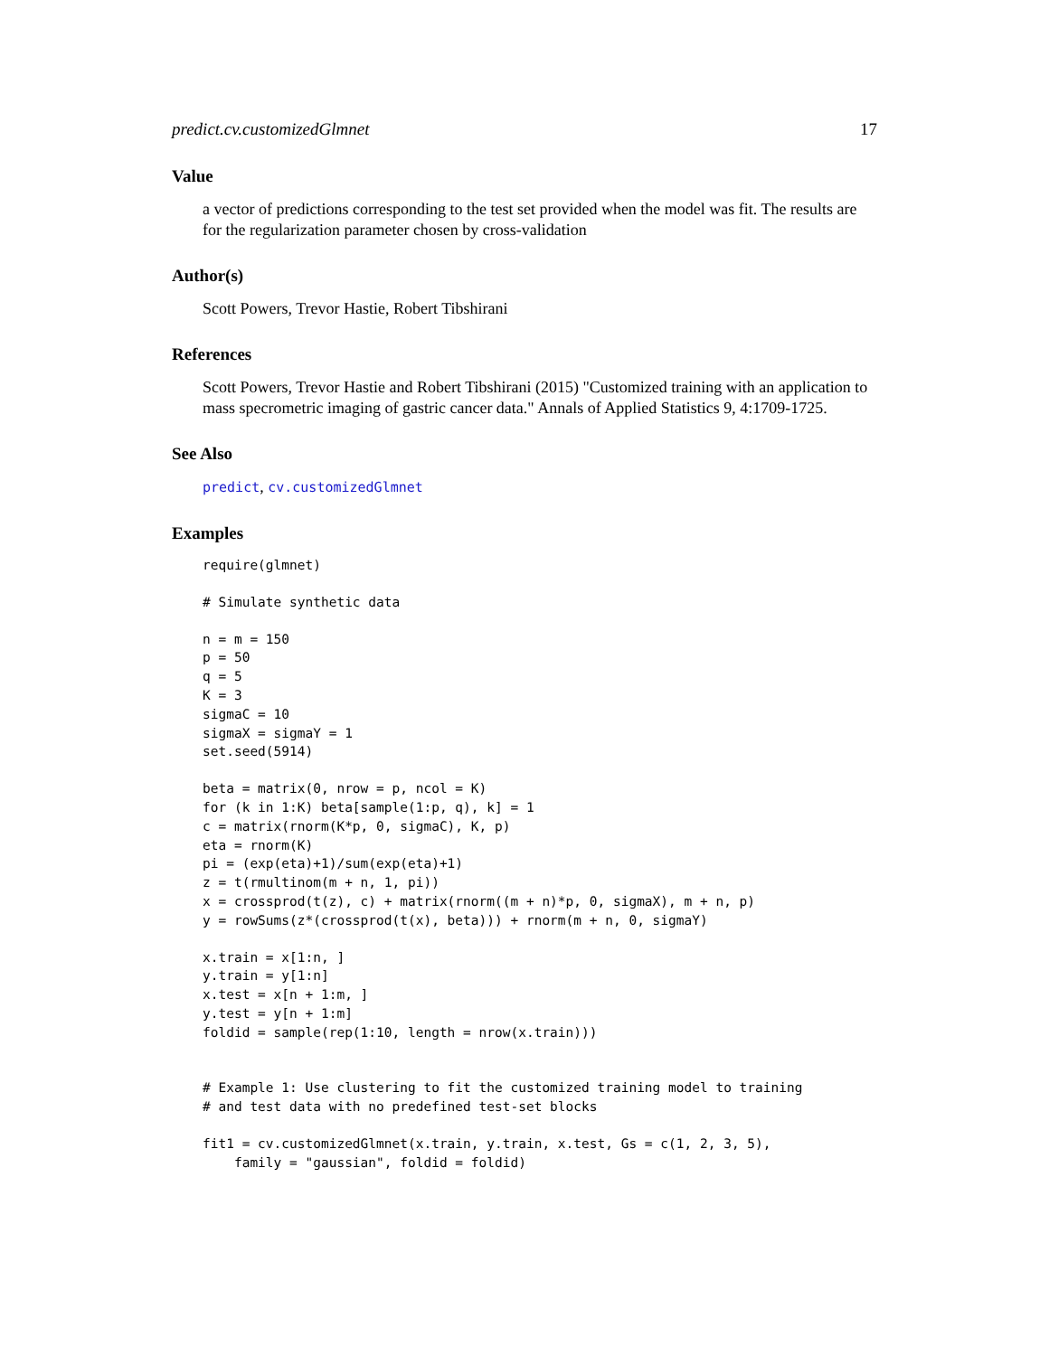predict.cv.customizedGlmnet 17
Value
a vector of predictions corresponding to the test set provided when the model was fit. The results are for the regularization parameter chosen by cross-validation
Author(s)
Scott Powers, Trevor Hastie, Robert Tibshirani
References
Scott Powers, Trevor Hastie and Robert Tibshirani (2015) "Customized training with an application to mass specrometric imaging of gastric cancer data." Annals of Applied Statistics 9, 4:1709-1725.
See Also
predict, cv.customizedGlmnet
Examples
require(glmnet)
# Simulate synthetic data
n = m = 150
p = 50
q = 5
K = 3
sigmaC = 10
sigmaX = sigmaY = 1
set.seed(5914)
beta = matrix(0, nrow = p, ncol = K)
for (k in 1:K) beta[sample(1:p, q), k] = 1
c = matrix(rnorm(K*p, 0, sigmaC), K, p)
eta = rnorm(K)
pi = (exp(eta)+1)/sum(exp(eta)+1)
z = t(rmultinom(m + n, 1, pi))
x = crossprod(t(z), c) + matrix(rnorm((m + n)*p, 0, sigmaX), m + n, p)
y = rowSums(z*(crossprod(t(x), beta))) + rnorm(m + n, 0, sigmaY)
x.train = x[1:n, ]
y.train = y[1:n]
x.test = x[n + 1:m, ]
y.test = y[n + 1:m]
foldid = sample(rep(1:10, length = nrow(x.train)))
# Example 1: Use clustering to fit the customized training model to training
# and test data with no predefined test-set blocks
fit1 = cv.customizedGlmnet(x.train, y.train, x.test, Gs = c(1, 2, 3, 5),
    family = "gaussian", foldid = foldid)